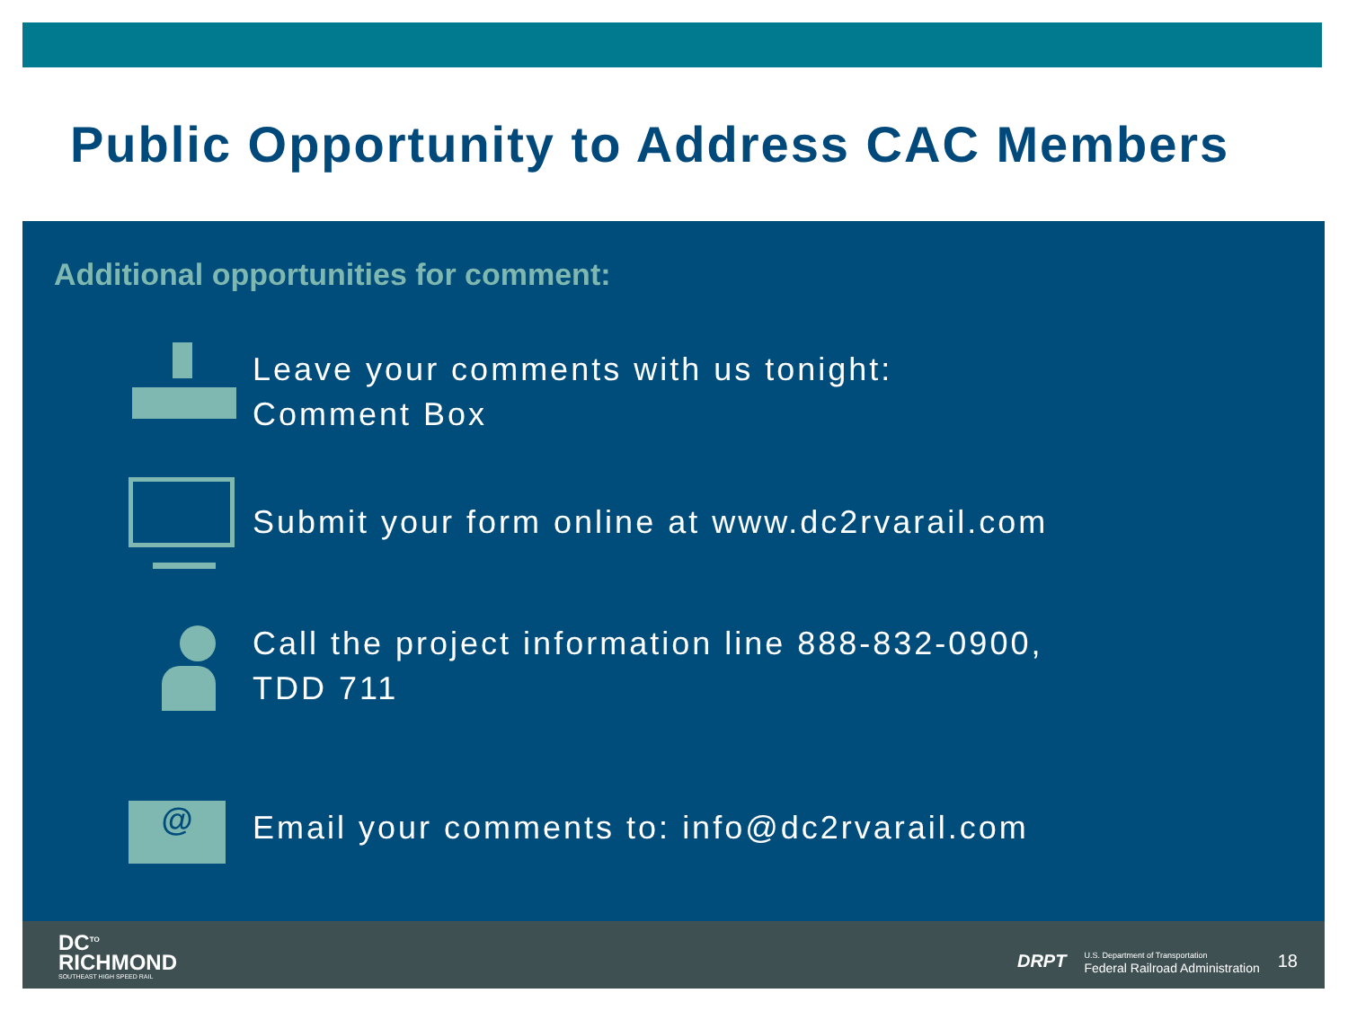Public Opportunity to Address CAC Members
Additional opportunities for comment:
Leave your comments with us tonight:
Comment Box
Submit your form online at www.dc2rvarail.com
Call the project information line 888-832-0900,
TDD 711
@
Email your comments to: info@dc2rvarail.com
DC<sup>TO</sup>
RICHMOND
SOUTHEAST HIGH SPEED RAIL
DRPT U.S. Department of Transportation
Federal Railroad Administration 18